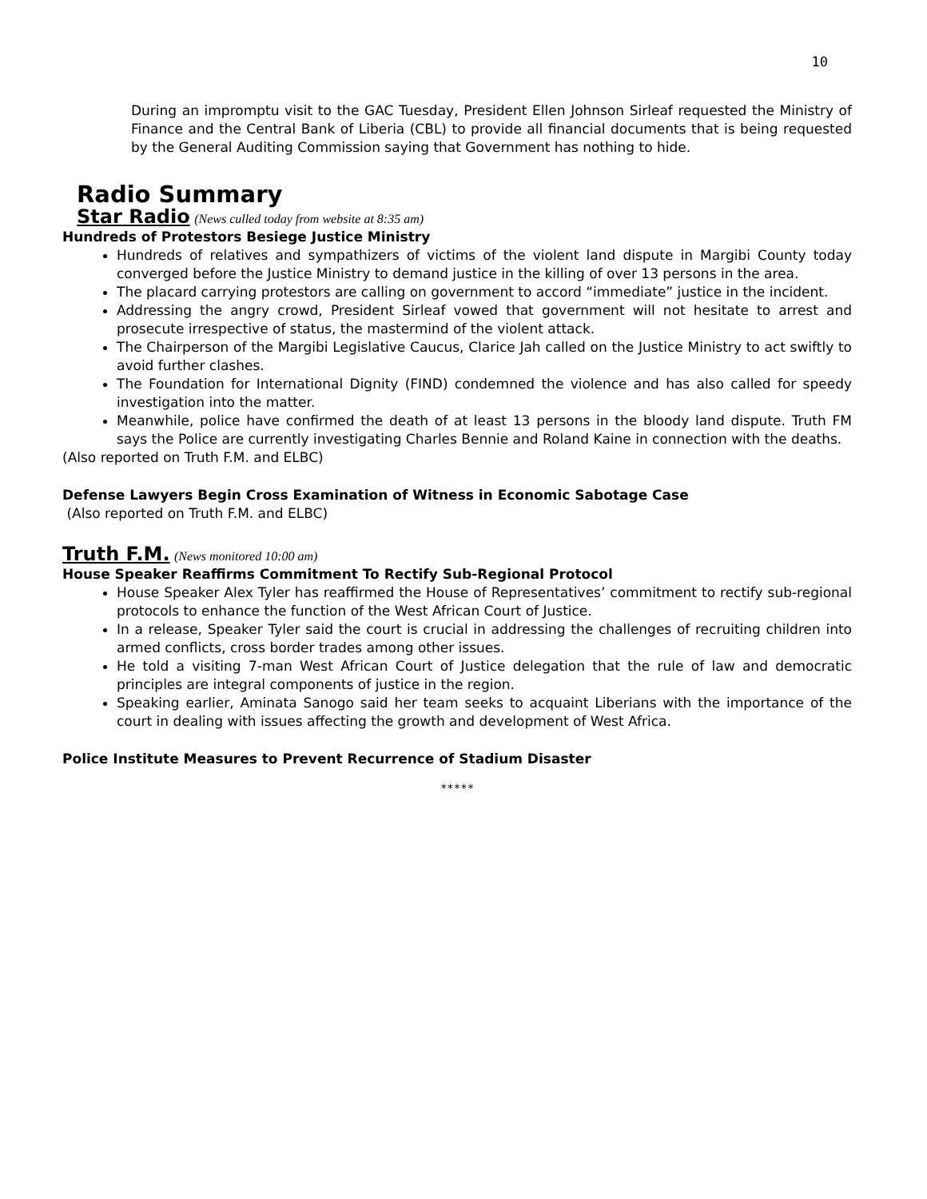10
During an impromptu visit to the GAC Tuesday, President Ellen Johnson Sirleaf requested the Ministry of Finance and the Central Bank of Liberia (CBL) to provide all financial documents that is being requested by the General Auditing Commission saying that Government has nothing to hide.
Radio Summary
Star Radio
(News culled today from website at 8:35 am)
Hundreds of Protestors Besiege Justice Ministry
Hundreds of relatives and sympathizers of victims of the violent land dispute in Margibi County today converged before the Justice Ministry to demand justice in the killing of over 13 persons in the area.
The placard carrying protestors are calling on government to accord “immediate” justice in the incident.
Addressing the angry crowd, President Sirleaf vowed that government will not hesitate to arrest and prosecute irrespective of status, the mastermind of the violent attack.
The Chairperson of the Margibi Legislative Caucus, Clarice Jah called on the Justice Ministry to act swiftly to avoid further clashes.
The Foundation for International Dignity (FIND) condemned the violence and has also called for speedy investigation into the matter.
Meanwhile, police have confirmed the death of at least 13 persons in the bloody land dispute. Truth FM says the Police are currently investigating Charles Bennie and Roland Kaine in connection with the deaths.
(Also reported on Truth F.M. and ELBC)
Defense Lawyers Begin Cross Examination of Witness in Economic Sabotage Case
(Also reported on Truth F.M. and ELBC)
Truth F.M.
(News monitored 10:00 am)
House Speaker Reaffirms Commitment To Rectify Sub-Regional Protocol
House Speaker Alex Tyler has reaffirmed the House of Representatives’ commitment to rectify sub-regional protocols to enhance the function of the West African Court of Justice.
In a release, Speaker Tyler said the court is crucial in addressing the challenges of recruiting children into armed conflicts, cross border trades among other issues.
He told a visiting 7-man West African Court of Justice delegation that the rule of law and democratic principles are integral components of justice in the region.
Speaking earlier, Aminata Sanogo said her team seeks to acquaint Liberians with the importance of the court in dealing with issues affecting the growth and development of West Africa.
Police Institute Measures to Prevent Recurrence of Stadium Disaster
*****